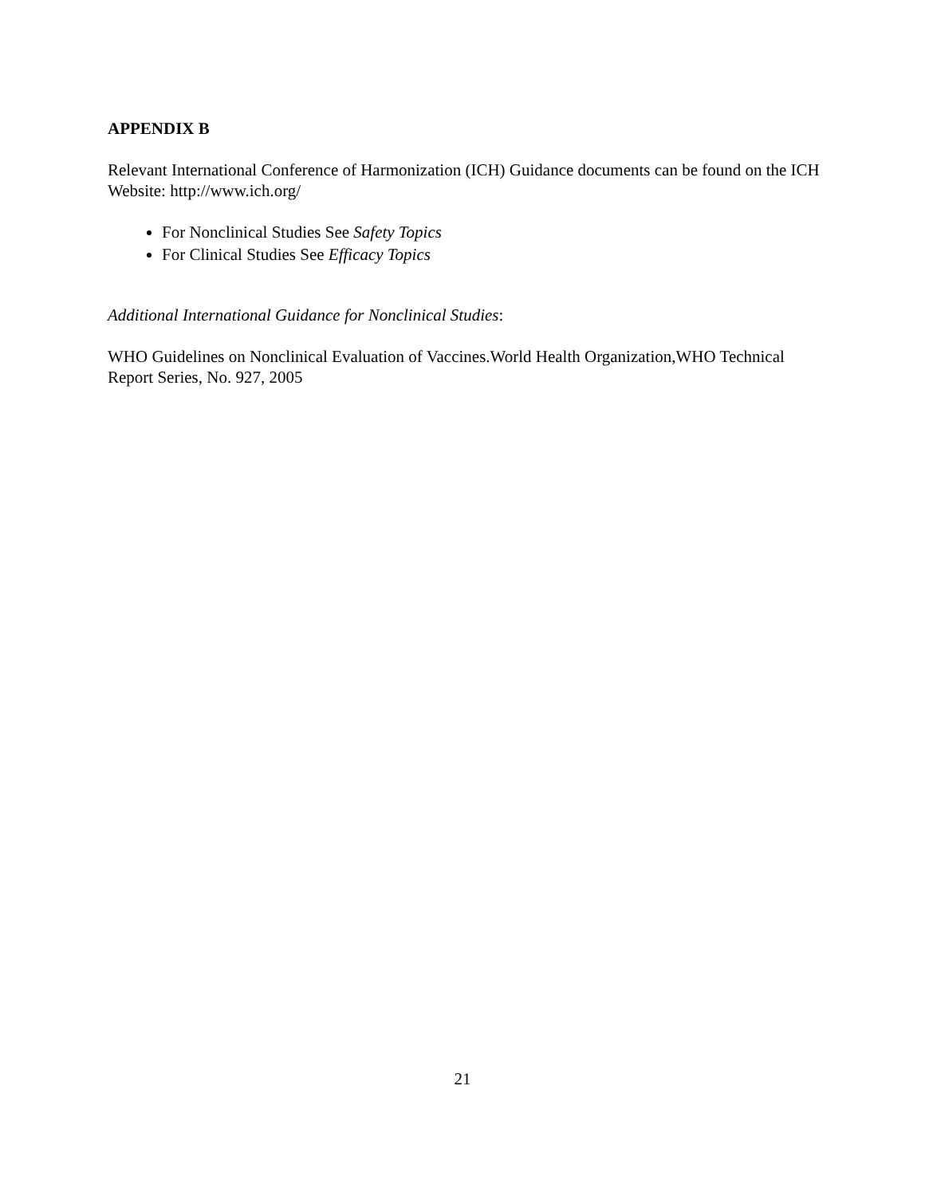APPENDIX B
Relevant International Conference of Harmonization (ICH) Guidance documents can be found on the ICH Website: http://www.ich.org/
For Nonclinical Studies See Safety Topics
For Clinical Studies See Efficacy Topics
Additional International Guidance for Nonclinical Studies:
WHO Guidelines on Nonclinical Evaluation of Vaccines.World Health Organization,WHO Technical Report Series, No. 927, 2005
21